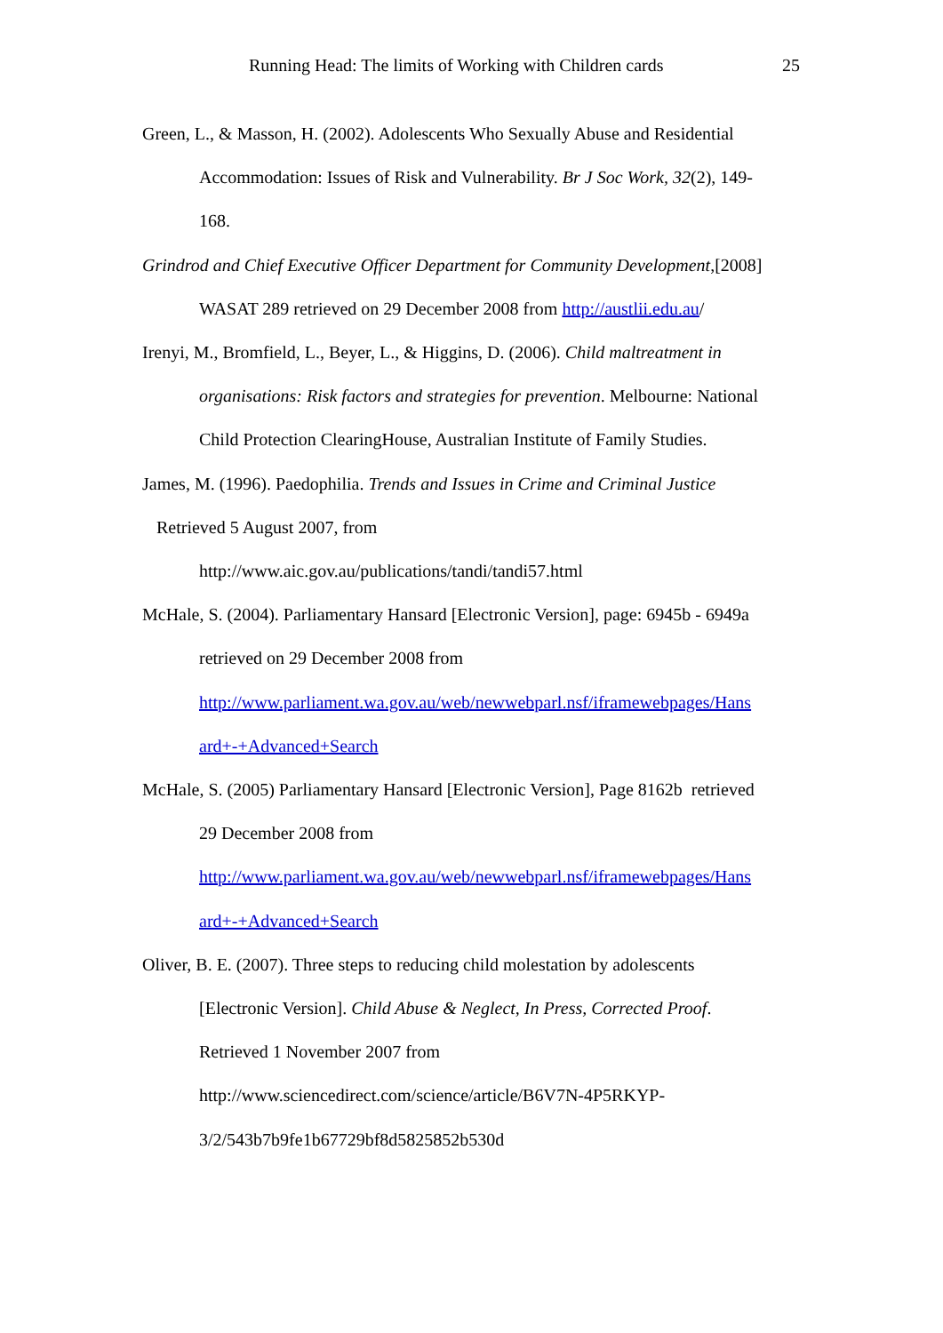Running Head: The limits of Working with Children cards 25
Green, L., & Masson, H. (2002). Adolescents Who Sexually Abuse and Residential
Accommodation: Issues of Risk and Vulnerability. Br J Soc Work, 32(2), 149-
168.
Grindrod and Chief Executive Officer Department for Community Development,[2008]
WASAT 289 retrieved on 29 December 2008 from http://austlii.edu.au/
Irenyi, M., Bromfield, L., Beyer, L., & Higgins, D. (2006). Child maltreatment in
organisations: Risk factors and strategies for prevention. Melbourne: National
Child Protection ClearingHouse, Australian Institute of Family Studies.
James, M. (1996). Paedophilia. Trends and Issues in Crime and Criminal Justice
Retrieved 5 August 2007, from
http://www.aic.gov.au/publications/tandi/tandi57.html
McHale, S. (2004). Parliamentary Hansard [Electronic Version], page: 6945b - 6949a
retrieved on 29 December 2008 from
http://www.parliament.wa.gov.au/web/newwebparl.nsf/iframewebpages/Hans
ard+-+Advanced+Search
McHale, S. (2005) Parliamentary Hansard [Electronic Version], Page 8162b retrieved
29 December 2008 from
http://www.parliament.wa.gov.au/web/newwebparl.nsf/iframewebpages/Hans
ard+-+Advanced+Search
Oliver, B. E. (2007). Three steps to reducing child molestation by adolescents
[Electronic Version]. Child Abuse & Neglect, In Press, Corrected Proof.
Retrieved 1 November 2007 from
http://www.sciencedirect.com/science/article/B6V7N-4P5RKYP-
3/2/543b7b9fe1b67729bf8d5825852b530d